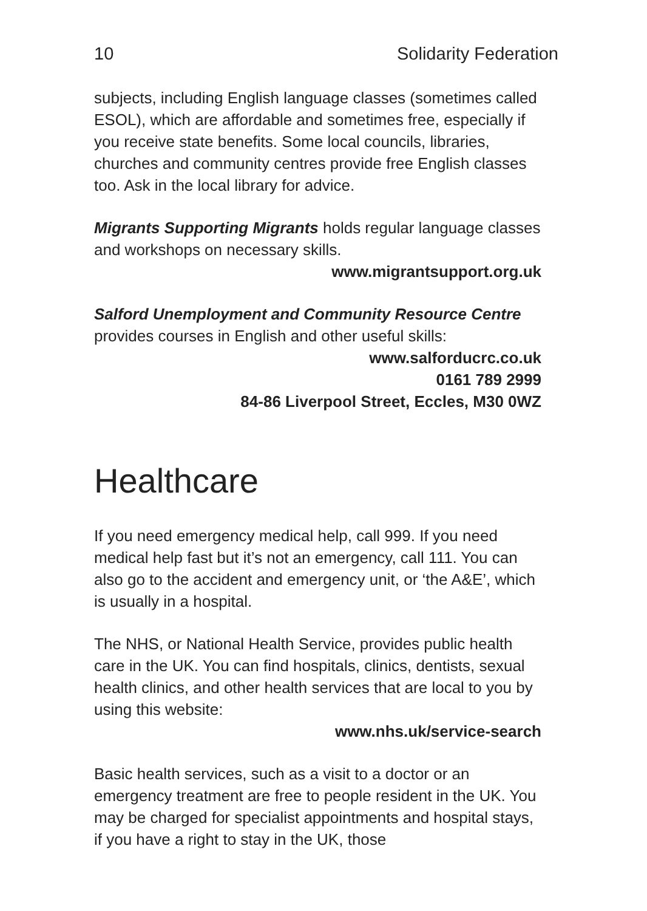10 Solidarity Federation
subjects, including English language classes (sometimes called ESOL), which are affordable and sometimes free, especially if you receive state benefits. Some local councils, libraries, churches and community centres provide free English classes too. Ask in the local library for advice.
Migrants Supporting Migrants holds regular language classes and workshops on necessary skills.
www.migrantsupport.org.uk
Salford Unemployment and Community Resource Centre provides courses in English and other useful skills:
www.salforducrc.co.uk
0161 789 2999
84-86 Liverpool Street, Eccles, M30 0WZ
Healthcare
If you need emergency medical help, call 999. If you need medical help fast but it’s not an emergency, call 111. You can also go to the accident and emergency unit, or ‘the A&E’, which is usually in a hospital.
The NHS, or National Health Service, provides public health care in the UK. You can find hospitals, clinics, dentists, sexual health clinics, and other health services that are local to you by using this website:
www.nhs.uk/service-search
Basic health services, such as a visit to a doctor or an emergency treatment are free to people resident in the UK. You may be charged for specialist appointments and hospital stays, if you have a right to stay in the UK, those